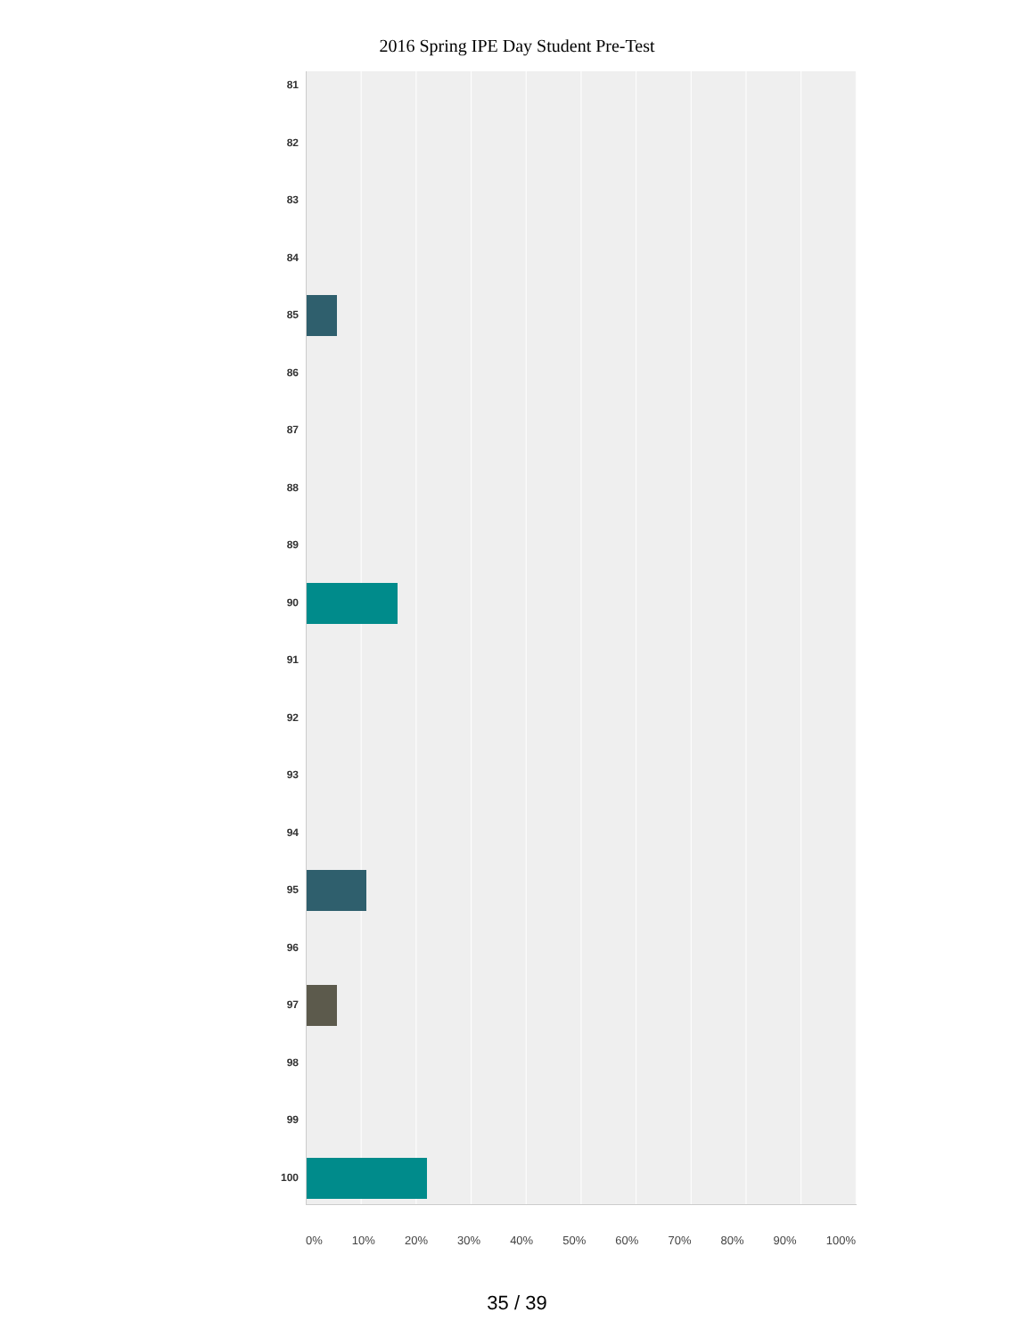2016 Spring IPE Day Student Pre-Test
81
82
83
84
85
86
87
88
89
90
91
92
93
94
95
96
97
98
99
100
0% 10% 20% 30% 40% 50% 60% 70% 80% 90% 100%
35 / 39